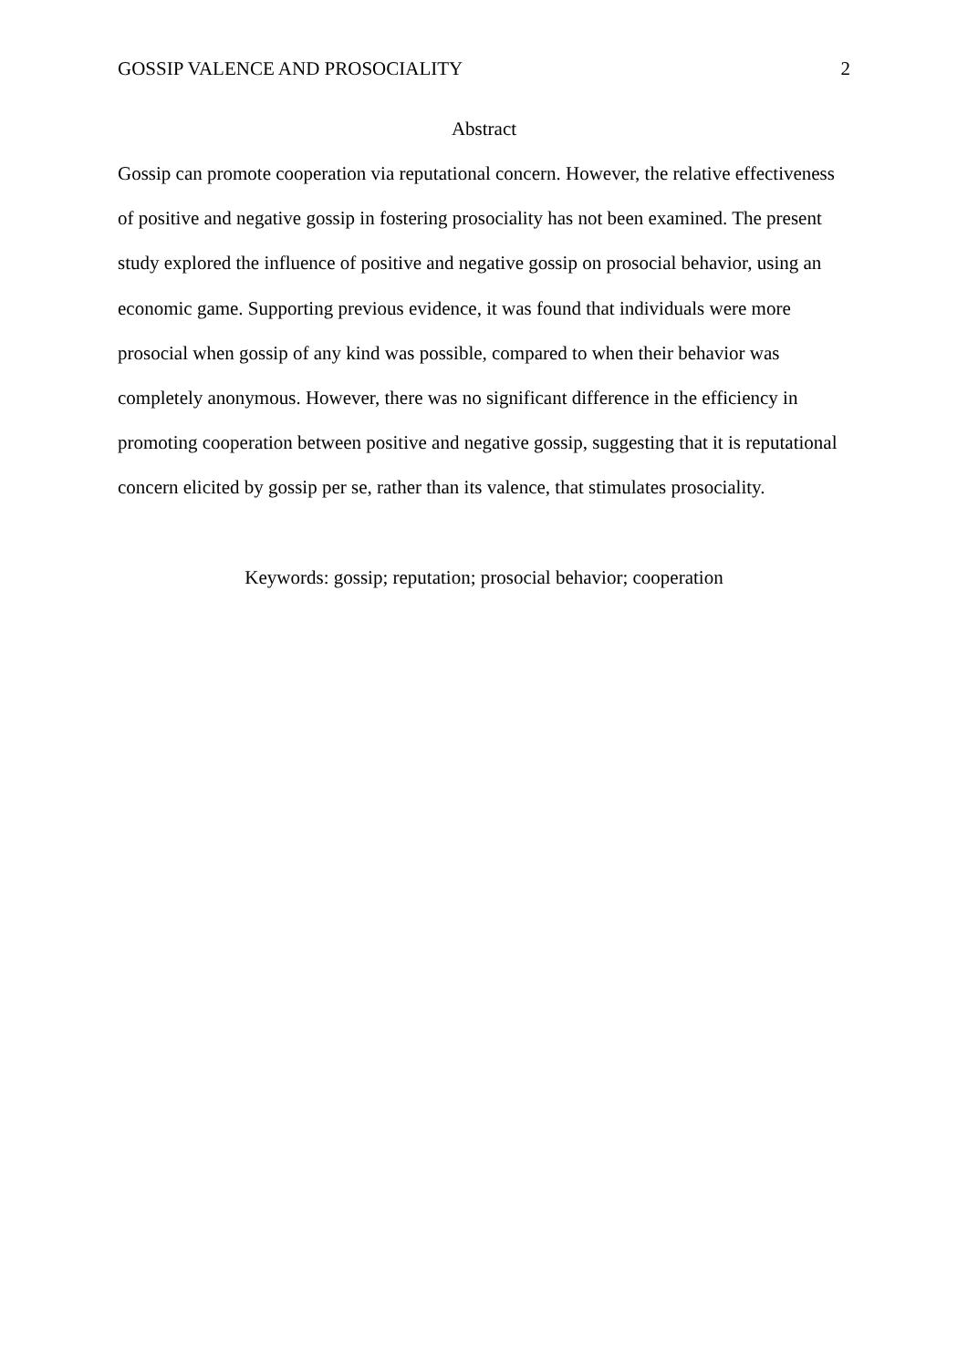GOSSIP VALENCE AND PROSOCIALITY 2
Abstract
Gossip can promote cooperation via reputational concern. However, the relative effectiveness of positive and negative gossip in fostering prosociality has not been examined. The present study explored the influence of positive and negative gossip on prosocial behavior, using an economic game. Supporting previous evidence, it was found that individuals were more prosocial when gossip of any kind was possible, compared to when their behavior was completely anonymous. However, there was no significant difference in the efficiency in promoting cooperation between positive and negative gossip, suggesting that it is reputational concern elicited by gossip per se, rather than its valence, that stimulates prosociality.
Keywords: gossip; reputation; prosocial behavior; cooperation